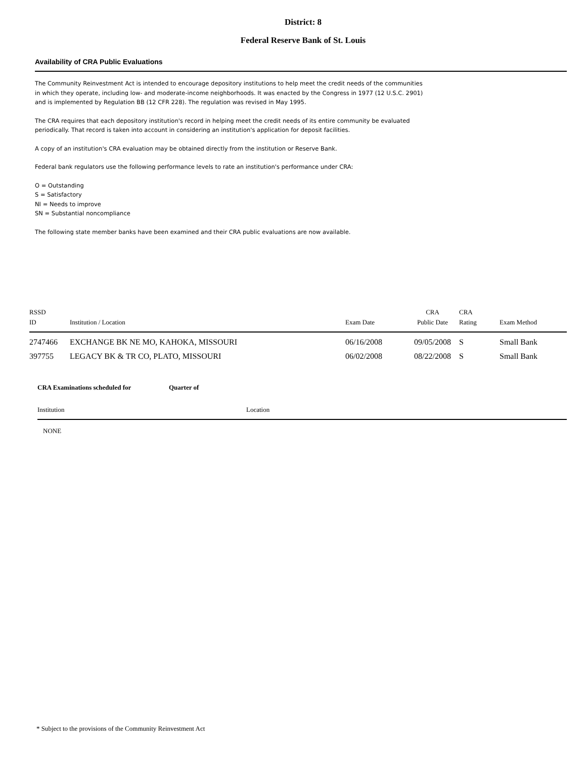District: 8
Federal Reserve Bank of St. Louis
Availability of CRA Public Evaluations
The Community Reinvestment Act is intended to encourage depository institutions to help meet the credit needs of the communities in which they operate, including low- and moderate-income neighborhoods. It was enacted by the Congress in 1977 (12 U.S.C. 2901) and is implemented by Regulation BB (12 CFR 228). The regulation was revised in May 1995.
The CRA requires that each depository institution's record in helping meet the credit needs of its entire community be evaluated periodically. That record is taken into account in considering an institution's application for deposit facilities.
A copy of an institution's CRA evaluation may be obtained directly from the institution or Reserve Bank.
Federal bank regulators use the following performance levels to rate an institution's performance under CRA:
O = Outstanding
S = Satisfactory
NI = Needs to improve
SN = Substantial noncompliance
The following state member banks have been examined and their CRA public evaluations are now available.
| RSSD ID | Institution / Location | Exam Date | CRA Public Date | CRA Rating | Exam Method |
| --- | --- | --- | --- | --- | --- |
| 2747466 | EXCHANGE BK NE MO, KAHOKA, MISSOURI | 06/16/2008 | 09/05/2008 | S | Small Bank |
| 397755 | LEGACY BK & TR CO, PLATO, MISSOURI | 06/02/2008 | 08/22/2008 | S | Small Bank |
CRA Examinations scheduled for Quarter of
Institution Location
NONE
* Subject to the provisions of the Community Reinvestment Act